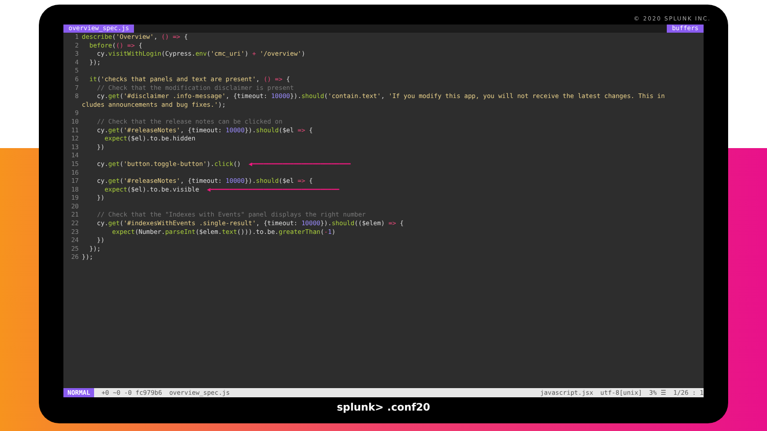© 2020 SPLUNK INC.
overview_spec.js buffers
1 describe('Overview', () => {
2 before(() => {
3 cy.visitWithLogin(Cypress.env('cmc_uri') + '/overview')
4 });
5
6 it('checks that panels and text are present', () => {
7 // Check that the modification disclaimer is present
8 cy.get('#disclaimer .info-message', {timeout: 10000}).should('contain.text', 'If you modify this app, you will not receive the latest changes. This in
cludes announcements and bug fixes.');
9
10 // Check that the release notes can be clicked on
11 cy.get('#releaseNotes', {timeout: 10000}).should($el => {
12 expect($el).to.be.hidden
13 })
14
15 cy.get('button.toggle-button').click() ◀━━━━━━━━━━━━━━━━━━━━━━━━━━
16
17 cy.get('#releaseNotes', {timeout: 10000}).should($el => {
18 expect($el).to.be.visible ◀━━━━━━━━━━━━━━━━━━━━━━━━━━━━━━━━━━
19 })
20
21 // Check that the "Indexes with Events" panel displays the right number
22 cy.get('#indexesWithEvents .single-result', {timeout: 10000}).should(($elem) => {
23 expect(Number.parseInt($elem.text())).to.be.greaterThan(-1)
24 })
25 });
26 });
NORMAL +0 ~0 -0 fc979b6 overview_spec.js javascript.jsx utf-8[unix] 3% ☰ 1/26 : 1
splunk> .conf20